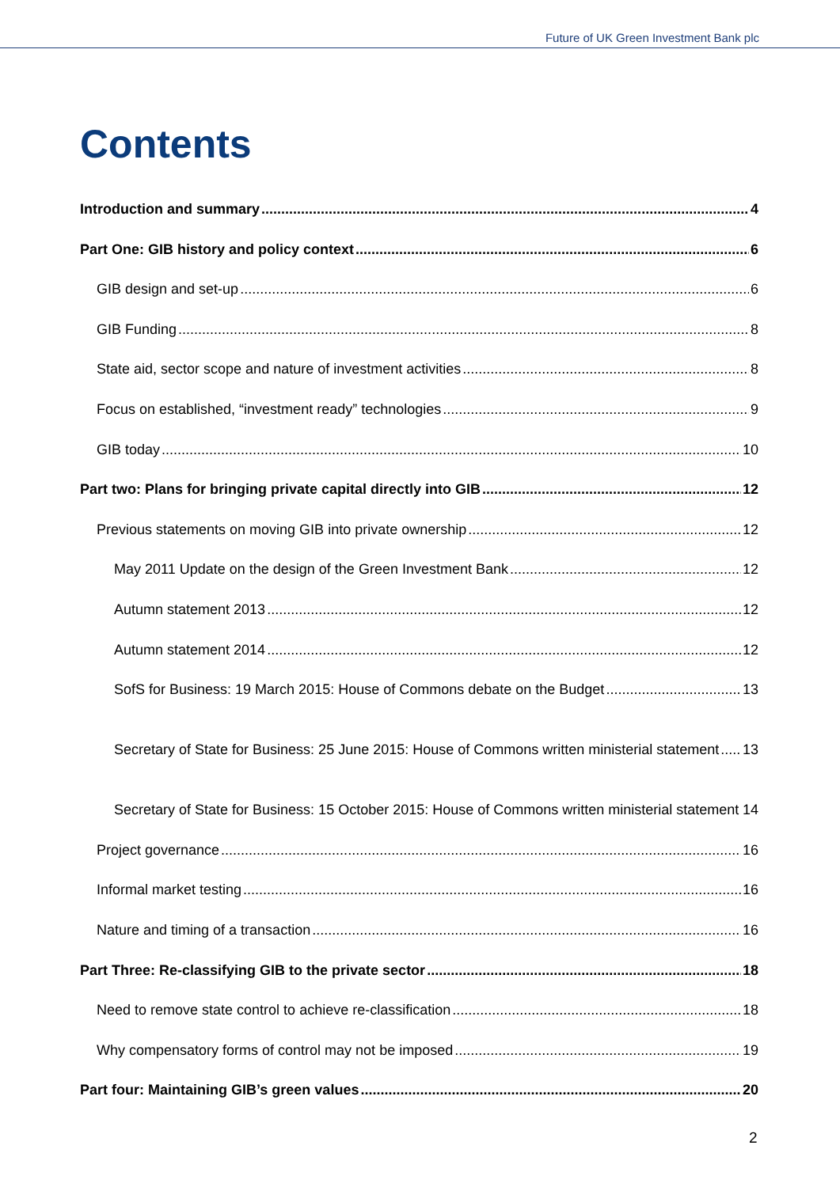Future of UK Green Investment Bank plc
Contents
Introduction and summary 4
Part One: GIB history and policy context 6
GIB design and set-up 6
GIB Funding 8
State aid, sector scope and nature of investment activities 8
Focus on established, “investment ready” technologies 9
GIB today 10
Part two: Plans for bringing private capital directly into GIB 12
Previous statements on moving GIB into private ownership 12
May 2011 Update on the design of the Green Investment Bank 12
Autumn statement 2013 12
Autumn statement 2014 12
SofS for Business: 19 March 2015: House of Commons debate on the Budget 13
Secretary of State for Business: 25 June 2015: House of Commons written ministerial statement 13
Secretary of State for Business: 15 October 2015: House of Commons written ministerial statement 14
Project governance 16
Informal market testing 16
Nature and timing of a transaction 16
Part Three: Re-classifying GIB to the private sector 18
Need to remove state control to achieve re-classification 18
Why compensatory forms of control may not be imposed 19
Part four: Maintaining GIB’s green values 20
2